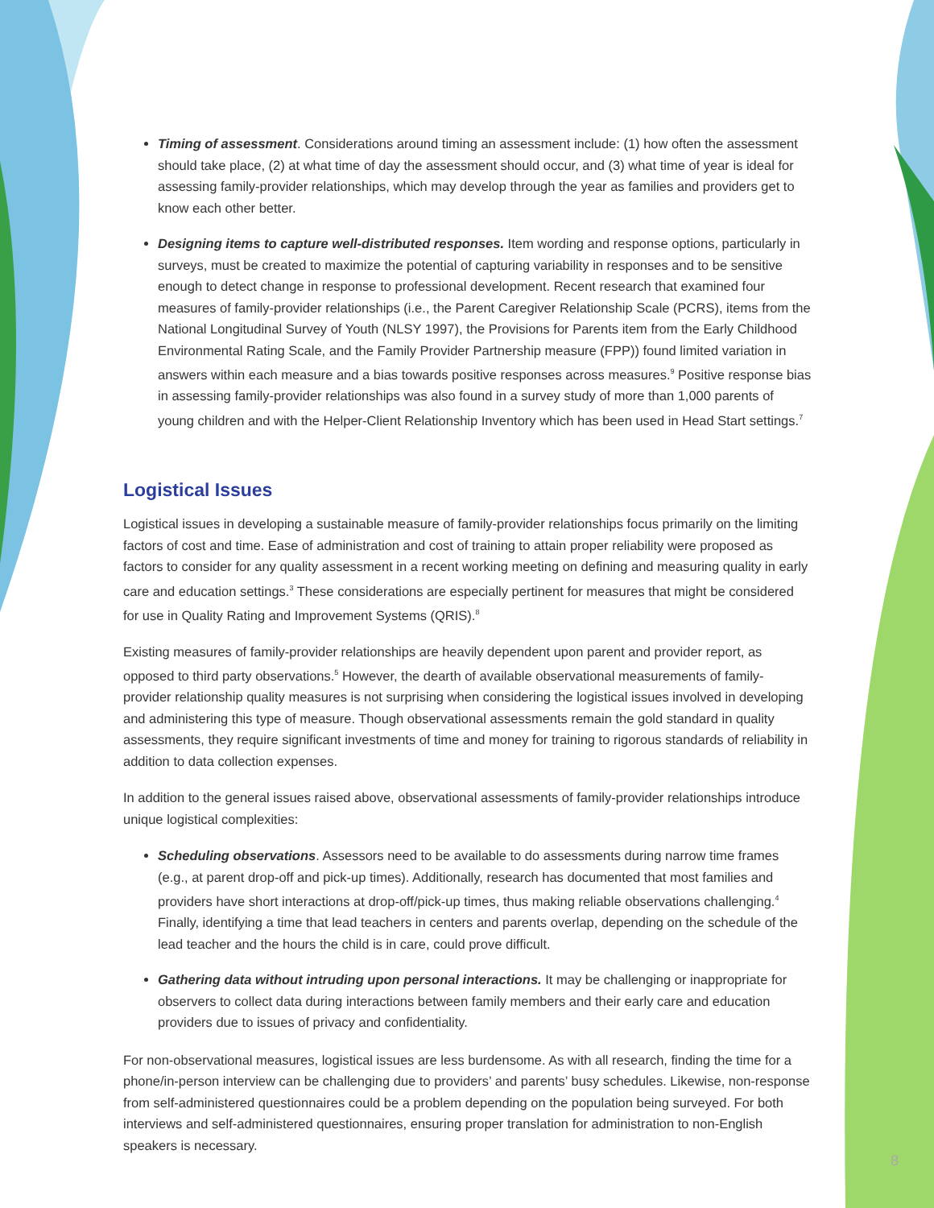Timing of assessment. Considerations around timing an assessment include: (1) how often the assessment should take place, (2) at what time of day the assessment should occur, and (3) what time of year is ideal for assessing family-provider relationships, which may develop through the year as families and providers get to know each other better.
Designing items to capture well-distributed responses. Item wording and response options, particularly in surveys, must be created to maximize the potential of capturing variability in responses and to be sensitive enough to detect change in response to professional development. Recent research that examined four measures of family-provider relationships (i.e., the Parent Caregiver Relationship Scale (PCRS), items from the National Longitudinal Survey of Youth (NLSY 1997), the Provisions for Parents item from the Early Childhood Environmental Rating Scale, and the Family Provider Partnership measure (FPP)) found limited variation in answers within each measure and a bias towards positive responses across measures.<sup>9</sup> Positive response bias in assessing family-provider relationships was also found in a survey study of more than 1,000 parents of young children and with the Helper-Client Relationship Inventory which has been used in Head Start settings.<sup>7</sup>
Logistical Issues
Logistical issues in developing a sustainable measure of family-provider relationships focus primarily on the limiting factors of cost and time. Ease of administration and cost of training to attain proper reliability were proposed as factors to consider for any quality assessment in a recent working meeting on defining and measuring quality in early care and education settings.<sup>3</sup> These considerations are especially pertinent for measures that might be considered for use in Quality Rating and Improvement Systems (QRIS).<sup>8</sup>
Existing measures of family-provider relationships are heavily dependent upon parent and provider report, as opposed to third party observations.<sup>5</sup> However, the dearth of available observational measurements of family-provider relationship quality measures is not surprising when considering the logistical issues involved in developing and administering this type of measure. Though observational assessments remain the gold standard in quality assessments, they require significant investments of time and money for training to rigorous standards of reliability in addition to data collection expenses.
In addition to the general issues raised above, observational assessments of family-provider relationships introduce unique logistical complexities:
Scheduling observations. Assessors need to be available to do assessments during narrow time frames (e.g., at parent drop-off and pick-up times). Additionally, research has documented that most families and providers have short interactions at drop-off/pick-up times, thus making reliable observations challenging.<sup>4</sup> Finally, identifying a time that lead teachers in centers and parents overlap, depending on the schedule of the lead teacher and the hours the child is in care, could prove difficult.
Gathering data without intruding upon personal interactions. It may be challenging or inappropriate for observers to collect data during interactions between family members and their early care and education providers due to issues of privacy and confidentiality.
For non-observational measures, logistical issues are less burdensome. As with all research, finding the time for a phone/in-person interview can be challenging due to providers’ and parents’ busy schedules. Likewise, non-response from self-administered questionnaires could be a problem depending on the population being surveyed. For both interviews and self-administered questionnaires, ensuring proper translation for administration to non-English speakers is necessary.
8